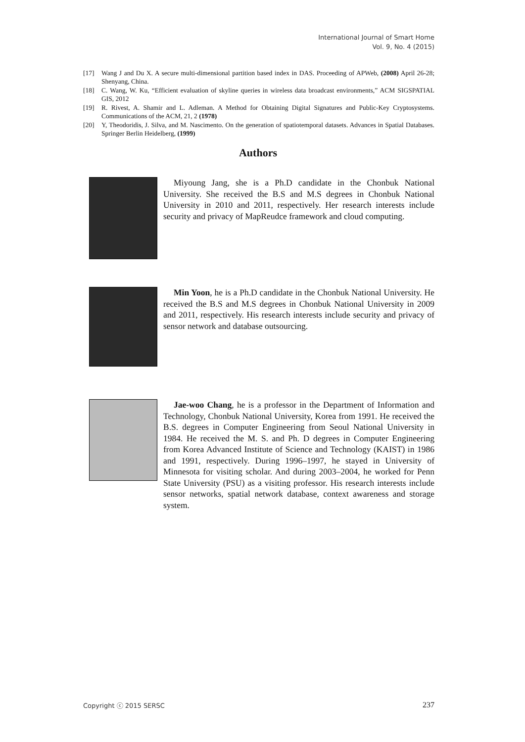International Journal of Smart Home
Vol. 9, No. 4 (2015)
[17] Wang J and Du X. A secure multi-dimensional partition based index in DAS. Proceeding of APWeb, (2008) April 26-28; Shenyang, China.
[18] C. Wang, W. Ku, “Efficient evaluation of skyline queries in wireless data broadcast environments,” ACM SIGSPATIAL GIS, 2012
[19] R. Rivest, A. Shamir and L. Adleman. A Method for Obtaining Digital Signatures and Public-Key Cryptosystems. Communications of the ACM, 21, 2 (1978)
[20] Y, Theodoridis, J. Silva, and M. Nascimento. On the generation of spatiotemporal datasets. Advances in Spatial Databases. Springer Berlin Heidelberg, (1999)
Authors
Miyoung Jang, she is a Ph.D candidate in the Chonbuk National University. She received the B.S and M.S degrees in Chonbuk National University in 2010 and 2011, respectively. Her research interests include security and privacy of MapReudce framework and cloud computing.
Min Yoon, he is a Ph.D candidate in the Chonbuk National University. He received the B.S and M.S degrees in Chonbuk National University in 2009 and 2011, respectively. His research interests include security and privacy of sensor network and database outsourcing.
Jae-woo Chang, he is a professor in the Department of Information and Technology, Chonbuk National University, Korea from 1991. He received the B.S. degrees in Computer Engineering from Seoul National University in 1984. He received the M. S. and Ph. D degrees in Computer Engineering from Korea Advanced Institute of Science and Technology (KAIST) in 1986 and 1991, respectively. During 1996–1997, he stayed in University of Minnesota for visiting scholar. And during 2003–2004, he worked for Penn State University (PSU) as a visiting professor. His research interests include sensor networks, spatial network database, context awareness and storage system.
Copyright ⓒ 2015 SERSC 237